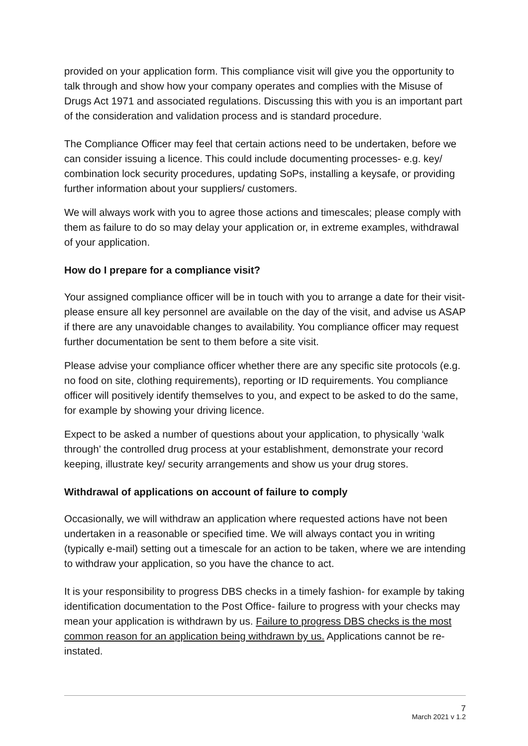provided on your application form. This compliance visit will give you the opportunity to talk through and show how your company operates and complies with the Misuse of Drugs Act 1971 and associated regulations. Discussing this with you is an important part of the consideration and validation process and is standard procedure.
The Compliance Officer may feel that certain actions need to be undertaken, before we can consider issuing a licence. This could include documenting processes- e.g. key/ combination lock security procedures, updating SoPs, installing a keysafe, or providing further information about your suppliers/ customers.
We will always work with you to agree those actions and timescales; please comply with them as failure to do so may delay your application or, in extreme examples, withdrawal of your application.
How do I prepare for a compliance visit?
Your assigned compliance officer will be in touch with you to arrange a date for their visit- please ensure all key personnel are available on the day of the visit, and advise us ASAP if there are any unavoidable changes to availability. You compliance officer may request further documentation be sent to them before a site visit.
Please advise your compliance officer whether there are any specific site protocols (e.g. no food on site, clothing requirements), reporting or ID requirements. You compliance officer will positively identify themselves to you, and expect to be asked to do the same, for example by showing your driving licence.
Expect to be asked a number of questions about your application, to physically ‘walk through’ the controlled drug process at your establishment, demonstrate your record keeping, illustrate key/ security arrangements and show us your drug stores.
Withdrawal of applications on account of failure to comply
Occasionally, we will withdraw an application where requested actions have not been undertaken in a reasonable or specified time. We will always contact you in writing (typically e-mail) setting out a timescale for an action to be taken, where we are intending to withdraw your application, so you have the chance to act.
It is your responsibility to progress DBS checks in a timely fashion- for example by taking identification documentation to the Post Office- failure to progress with your checks may mean your application is withdrawn by us. Failure to progress DBS checks is the most common reason for an application being withdrawn by us. Applications cannot be re-instated.
7
March 2021 v 1.2